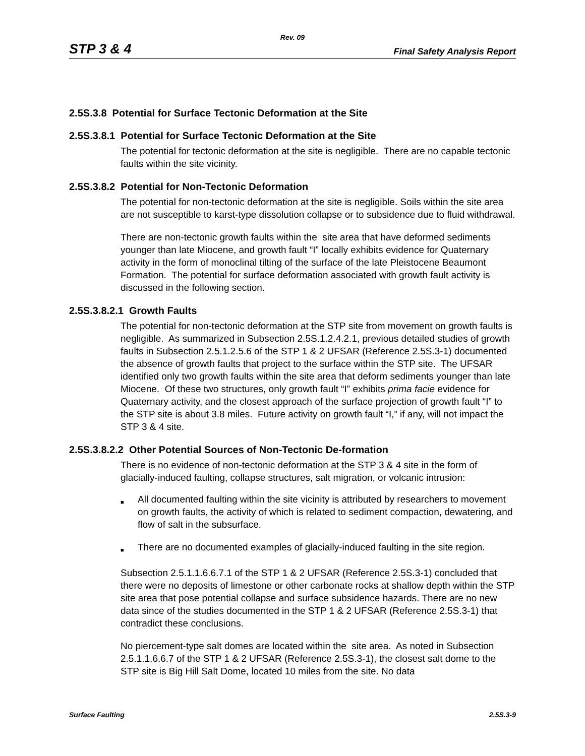Rev. 09
STP 3 & 4 Final Safety Analysis Report
2.5S.3.8 Potential for Surface Tectonic Deformation at the Site
2.5S.3.8.1 Potential for Surface Tectonic Deformation at the Site
The potential for tectonic deformation at the site is negligible. There are no capable tectonic faults within the site vicinity.
2.5S.3.8.2 Potential for Non-Tectonic Deformation
The potential for non-tectonic deformation at the site is negligible. Soils within the site area are not susceptible to karst-type dissolution collapse or to subsidence due to fluid withdrawal.
There are non-tectonic growth faults within the site area that have deformed sediments younger than late Miocene, and growth fault “I” locally exhibits evidence for Quaternary activity in the form of monoclinal tilting of the surface of the late Pleistocene Beaumont Formation. The potential for surface deformation associated with growth fault activity is discussed in the following section.
2.5S.3.8.2.1 Growth Faults
The potential for non-tectonic deformation at the STP site from movement on growth faults is negligible. As summarized in Subsection 2.5S.1.2.4.2.1, previous detailed studies of growth faults in Subsection 2.5.1.2.5.6 of the STP 1 & 2 UFSAR (Reference 2.5S.3-1) documented the absence of growth faults that project to the surface within the STP site. The UFSAR identified only two growth faults within the site area that deform sediments younger than late Miocene. Of these two structures, only growth fault “I” exhibits prima facie evidence for Quaternary activity, and the closest approach of the surface projection of growth fault “I” to the STP site is about 3.8 miles. Future activity on growth fault “I,” if any, will not impact the STP 3 & 4 site.
2.5S.3.8.2.2 Other Potential Sources of Non-Tectonic De-formation
There is no evidence of non-tectonic deformation at the STP 3 & 4 site in the form of glacially-induced faulting, collapse structures, salt migration, or volcanic intrusion:
■ All documented faulting within the site vicinity is attributed by researchers to movement on growth faults, the activity of which is related to sediment compaction, dewatering, and flow of salt in the subsurface.
■ There are no documented examples of glacially-induced faulting in the site region.
Subsection 2.5.1.1.6.6.7.1 of the STP 1 & 2 UFSAR (Reference 2.5S.3-1) concluded that there were no deposits of limestone or other carbonate rocks at shallow depth within the STP site area that pose potential collapse and surface subsidence hazards. There are no new data since of the studies documented in the STP 1 & 2 UFSAR (Reference 2.5S.3-1) that contradict these conclusions.
No piercement-type salt domes are located within the site area. As noted in Subsection 2.5.1.1.6.6.7 of the STP 1 & 2 UFSAR (Reference 2.5S.3-1), the closest salt dome to the STP site is Big Hill Salt Dome, located 10 miles from the site. No data
Surface Faulting 2.5S.3-9